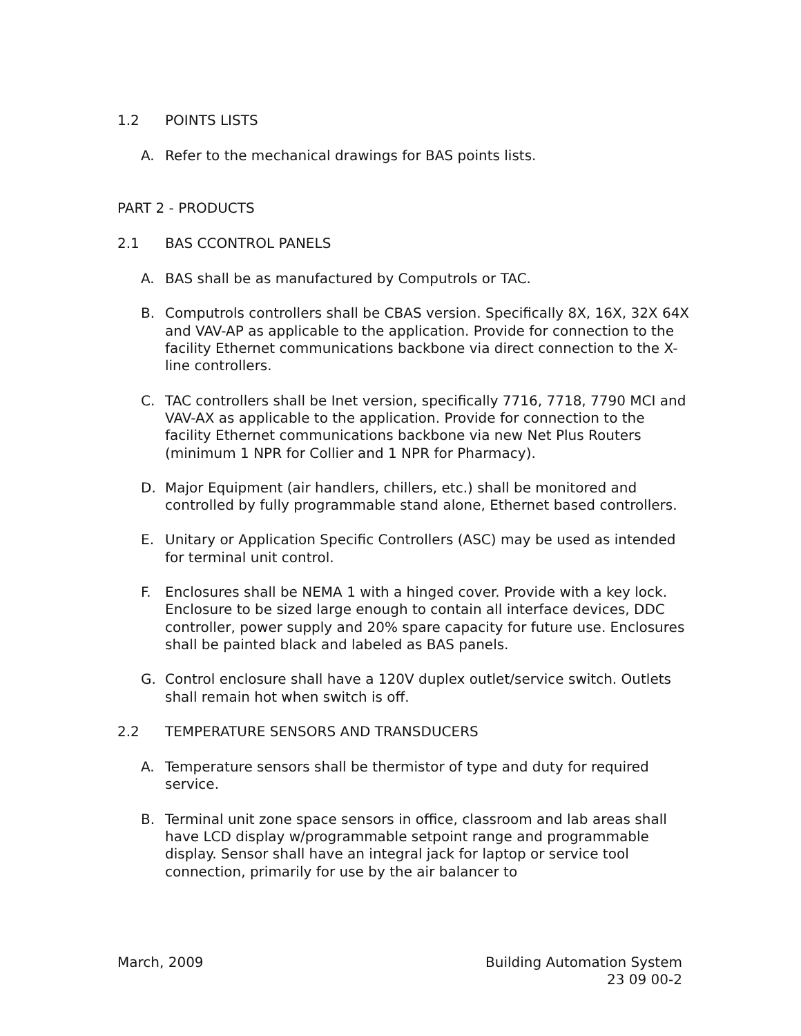1.2 POINTS LISTS
A. Refer to the mechanical drawings for BAS points lists.
PART 2 - PRODUCTS
2.1 BAS CCONTROL PANELS
A. BAS shall be as manufactured by Computrols or TAC.
B. Computrols controllers shall be CBAS version. Specifically 8X, 16X, 32X 64X and VAV-AP as applicable to the application. Provide for connection to the facility Ethernet communications backbone via direct connection to the X-line controllers.
C. TAC controllers shall be Inet version, specifically 7716, 7718, 7790 MCI and VAV-AX as applicable to the application. Provide for connection to the facility Ethernet communications backbone via new Net Plus Routers (minimum 1 NPR for Collier and 1 NPR for Pharmacy).
D. Major Equipment (air handlers, chillers, etc.) shall be monitored and controlled by fully programmable stand alone, Ethernet based controllers.
E. Unitary or Application Specific Controllers (ASC) may be used as intended for terminal unit control.
F. Enclosures shall be NEMA 1 with a hinged cover. Provide with a key lock. Enclosure to be sized large enough to contain all interface devices, DDC controller, power supply and 20% spare capacity for future use. Enclosures shall be painted black and labeled as BAS panels.
G. Control enclosure shall have a 120V duplex outlet/service switch. Outlets shall remain hot when switch is off.
2.2 TEMPERATURE SENSORS AND TRANSDUCERS
A. Temperature sensors shall be thermistor of type and duty for required service.
B. Terminal unit zone space sensors in office, classroom and lab areas shall have LCD display w/programmable setpoint range and programmable display. Sensor shall have an integral jack for laptop or service tool connection, primarily for use by the air balancer to
March, 2009 Building Automation System
23 09 00-2